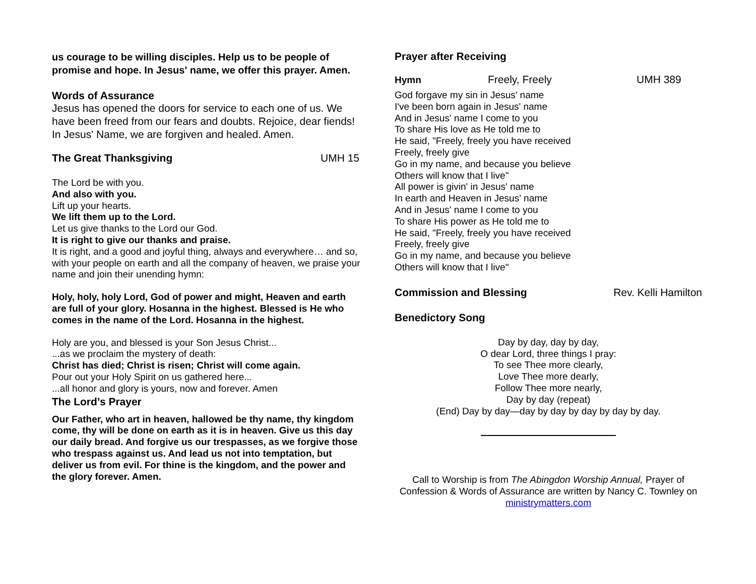us courage to be willing disciples. Help us to be people of promise and hope. In Jesus' name, we offer this prayer. Amen.
Words of Assurance
Jesus has opened the doors for service to each one of us. We have been freed from our fears and doubts. Rejoice, dear fiends! In Jesus' Name, we are forgiven and healed. Amen.
The Great Thanksgiving UMH 15
The Lord be with you.
And also with you.
Lift up your hearts.
We lift them up to the Lord.
Let us give thanks to the Lord our God.
It is right to give our thanks and praise.
It is right, and a good and joyful thing, always and everywhere… and so, with your people on earth and all the company of heaven, we praise your name and join their unending hymn:
Holy, holy, holy Lord, God of power and might, Heaven and earth are full of your glory. Hosanna in the highest. Blessed is He who comes in the name of the Lord. Hosanna in the highest.
Holy are you, and blessed is your Son Jesus Christ...
...as we proclaim the mystery of death:
Christ has died; Christ is risen; Christ will come again.
Pour out your Holy Spirit on us gathered here...
...all honor and glory is yours, now and forever. Amen
The Lord’s Prayer
Our Father, who art in heaven, hallowed be thy name, thy kingdom come, thy will be done on earth as it is in heaven. Give us this day our daily bread. And forgive us our trespasses, as we forgive those who trespass against us. And lead us not into temptation, but deliver us from evil. For thine is the kingdom, and the power and the glory forever. Amen.
Prayer after Receiving
Hymn Freely, Freely UMH 389
God forgave my sin in Jesus' name
I've been born again in Jesus' name
And in Jesus' name I come to you
To share His love as He told me to
He said, "Freely, freely you have received
Freely, freely give
Go in my name, and because you believe
Others will know that I live"
All power is givin' in Jesus' name
In earth and Heaven in Jesus' name
And in Jesus' name I come to you
To share His power as He told me to
He said, "Freely, freely you have received
Freely, freely give
Go in my name, and because you believe
Others will know that I live"
Commission and Blessing Rev. Kelli Hamilton
Benedictory Song
Day by day, day by day,
O dear Lord, three things I pray:
To see Thee more clearly,
Love Thee more dearly,
Follow Thee more nearly,
Day by day (repeat)
(End) Day by day—day by day by day by day by day.
Call to Worship is from The Abingdon Worship Annual, Prayer of Confession & Words of Assurance are written by Nancy C. Townley on ministrymatters.com